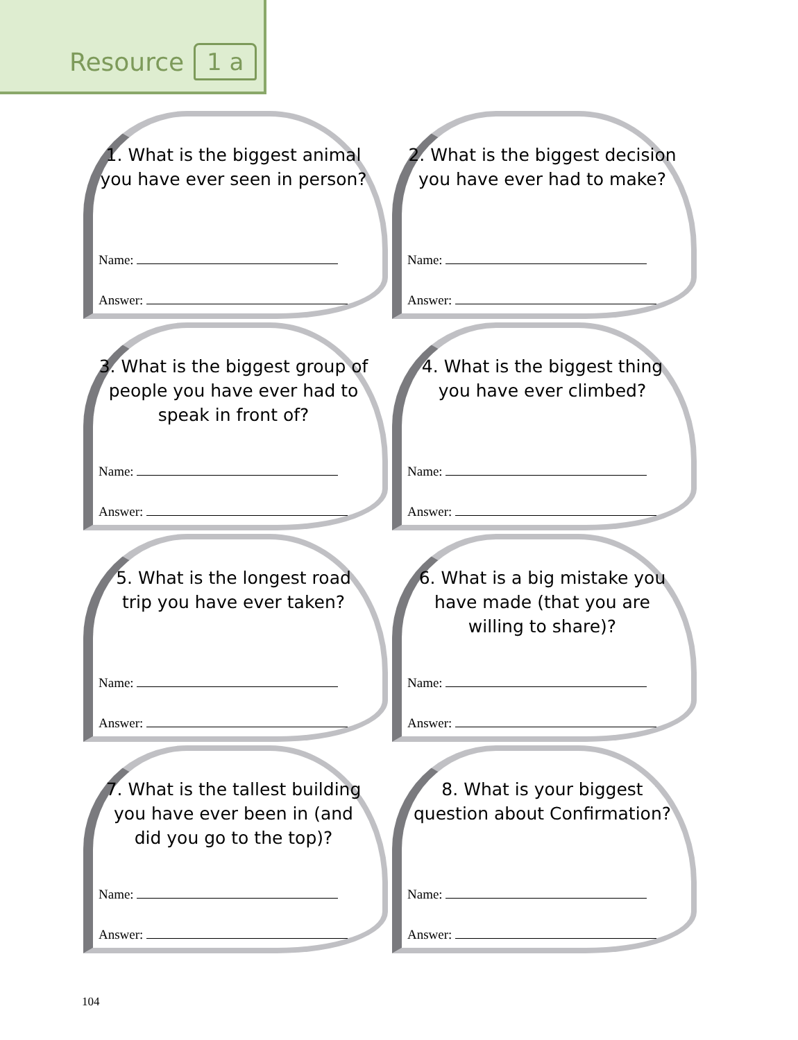Resource 1 a
1. What is the biggest animal you have ever seen in person?
Name:
Answer:
2. What is the biggest decision you have ever had to make?
Name:
Answer:
3. What is the biggest group of people you have ever had to speak in front of?
Name:
Answer:
4. What is the biggest thing you have ever climbed?
Name:
Answer:
5. What is the longest road trip you have ever taken?
Name:
Answer:
6. What is a big mistake you have made (that you are willing to share)?
Name:
Answer:
7. What is the tallest building you have ever been in (and did you go to the top)?
Name:
Answer:
8. What is your biggest question about Confirmation?
Name:
Answer:
104